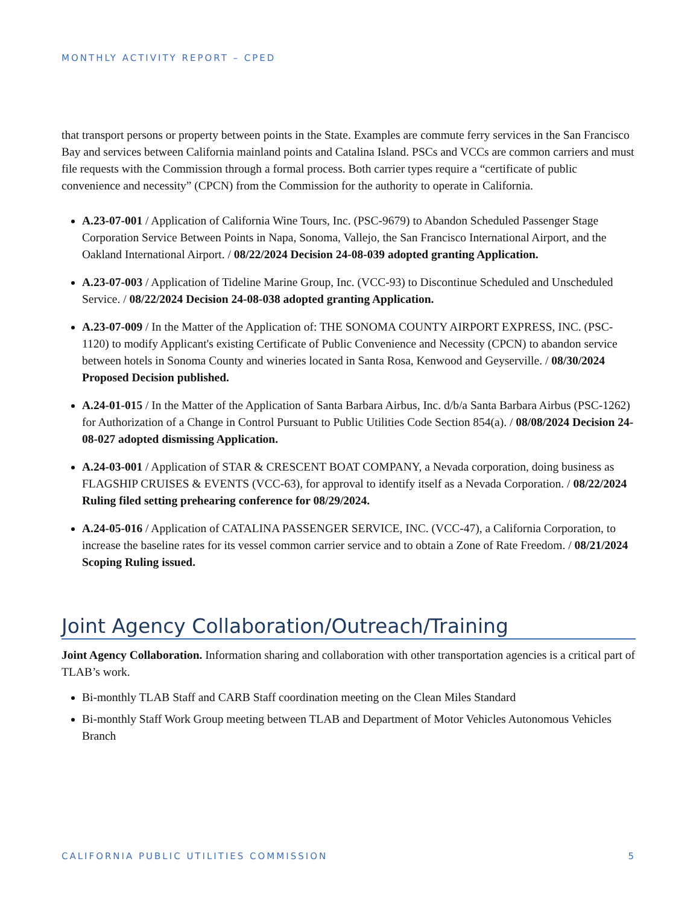MONTHLY ACTIVITY REPORT – CPED
that transport persons or property between points in the State. Examples are commute ferry services in the San Francisco Bay and services between California mainland points and Catalina Island. PSCs and VCCs are common carriers and must file requests with the Commission through a formal process. Both carrier types require a “certificate of public convenience and necessity” (CPCN) from the Commission for the authority to operate in California.
A.23-07-001 / Application of California Wine Tours, Inc. (PSC-9679) to Abandon Scheduled Passenger Stage Corporation Service Between Points in Napa, Sonoma, Vallejo, the San Francisco International Airport, and the Oakland International Airport. / 08/22/2024 Decision 24-08-039 adopted granting Application.
A.23-07-003 / Application of Tideline Marine Group, Inc. (VCC-93) to Discontinue Scheduled and Unscheduled Service. / 08/22/2024 Decision 24-08-038 adopted granting Application.
A.23-07-009 / In the Matter of the Application of: THE SONOMA COUNTY AIRPORT EXPRESS, INC. (PSC-1120) to modify Applicant's existing Certificate of Public Convenience and Necessity (CPCN) to abandon service between hotels in Sonoma County and wineries located in Santa Rosa, Kenwood and Geyserville. / 08/30/2024 Proposed Decision published.
A.24-01-015 / In the Matter of the Application of Santa Barbara Airbus, Inc. d/b/a Santa Barbara Airbus (PSC-1262) for Authorization of a Change in Control Pursuant to Public Utilities Code Section 854(a). / 08/08/2024 Decision 24-08-027 adopted dismissing Application.
A.24-03-001 / Application of STAR & CRESCENT BOAT COMPANY, a Nevada corporation, doing business as FLAGSHIP CRUISES & EVENTS (VCC-63), for approval to identify itself as a Nevada Corporation. / 08/22/2024 Ruling filed setting prehearing conference for 08/29/2024.
A.24-05-016 / Application of CATALINA PASSENGER SERVICE, INC. (VCC-47), a California Corporation, to increase the baseline rates for its vessel common carrier service and to obtain a Zone of Rate Freedom. / 08/21/2024 Scoping Ruling issued.
Joint Agency Collaboration/Outreach/Training
Joint Agency Collaboration. Information sharing and collaboration with other transportation agencies is a critical part of TLAB’s work.
Bi-monthly TLAB Staff and CARB Staff coordination meeting on the Clean Miles Standard
Bi-monthly Staff Work Group meeting between TLAB and Department of Motor Vehicles Autonomous Vehicles Branch
CALIFORNIA PUBLIC UTILITIES COMMISSION 5